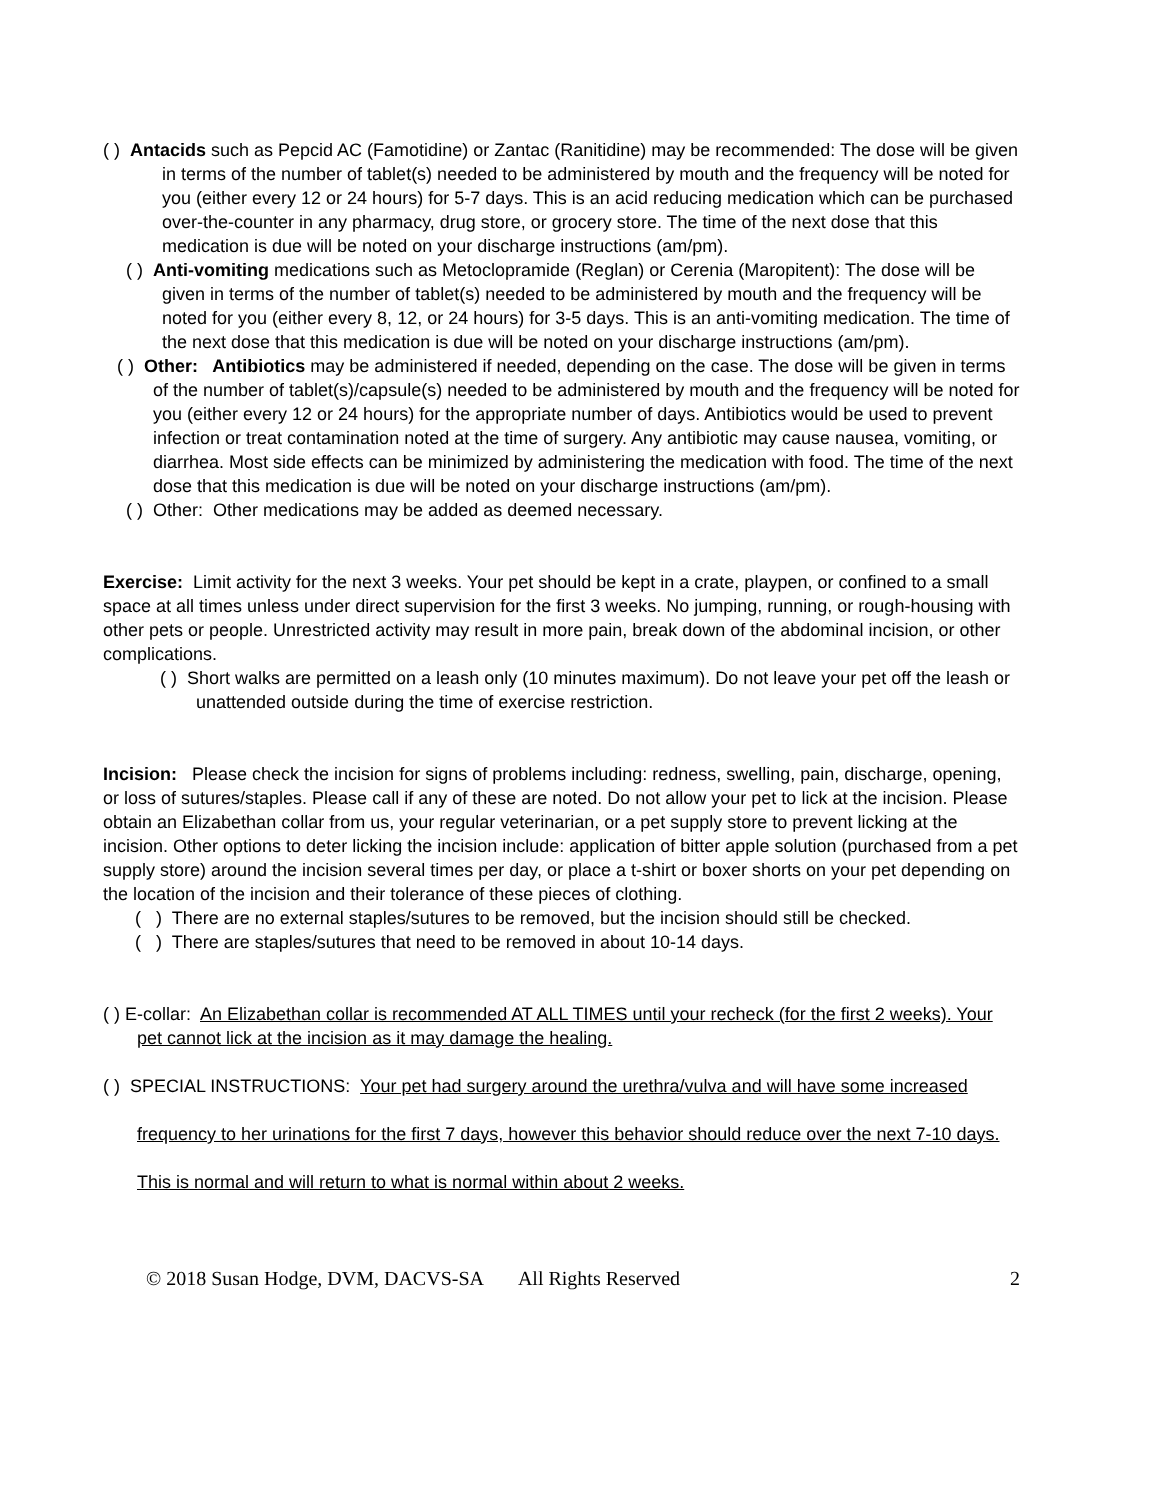( ) Antacids such as Pepcid AC (Famotidine) or Zantac (Ranitidine) may be recommended: The dose will be given in terms of the number of tablet(s) needed to be administered by mouth and the frequency will be noted for you (either every 12 or 24 hours) for 5-7 days. This is an acid reducing medication which can be purchased over-the-counter in any pharmacy, drug store, or grocery store. The time of the next dose that this medication is due will be noted on your discharge instructions (am/pm).
( ) Anti-vomiting medications such as Metoclopramide (Reglan) or Cerenia (Maropitent): The dose will be given in terms of the number of tablet(s) needed to be administered by mouth and the frequency will be noted for you (either every 8, 12, or 24 hours) for 3-5 days. This is an anti-vomiting medication. The time of the next dose that this medication is due will be noted on your discharge instructions (am/pm).
( ) Other: Antibiotics may be administered if needed, depending on the case. The dose will be given in terms of the number of tablet(s)/capsule(s) needed to be administered by mouth and the frequency will be noted for you (either every 12 or 24 hours) for the appropriate number of days. Antibiotics would be used to prevent infection or treat contamination noted at the time of surgery. Any antibiotic may cause nausea, vomiting, or diarrhea. Most side effects can be minimized by administering the medication with food. The time of the next dose that this medication is due will be noted on your discharge instructions (am/pm).
( ) Other: Other medications may be added as deemed necessary.
Exercise: Limit activity for the next 3 weeks. Your pet should be kept in a crate, playpen, or confined to a small space at all times unless under direct supervision for the first 3 weeks. No jumping, running, or rough-housing with other pets or people. Unrestricted activity may result in more pain, break down of the abdominal incision, or other complications.
( ) Short walks are permitted on a leash only (10 minutes maximum). Do not leave your pet off the leash or unattended outside during the time of exercise restriction.
Incision: Please check the incision for signs of problems including: redness, swelling, pain, discharge, opening, or loss of sutures/staples. Please call if any of these are noted. Do not allow your pet to lick at the incision. Please obtain an Elizabethan collar from us, your regular veterinarian, or a pet supply store to prevent licking at the incision. Other options to deter licking the incision include: application of bitter apple solution (purchased from a pet supply store) around the incision several times per day, or place a t-shirt or boxer shorts on your pet depending on the location of the incision and their tolerance of these pieces of clothing.
( ) There are no external staples/sutures to be removed, but the incision should still be checked.
( ) There are staples/sutures that need to be removed in about 10-14 days.
( ) E-collar: An Elizabethan collar is recommended AT ALL TIMES until your recheck (for the first 2 weeks). Your pet cannot lick at the incision as it may damage the healing.
( ) SPECIAL INSTRUCTIONS: Your pet had surgery around the urethra/vulva and will have some increased frequency to her urinations for the first 7 days, however this behavior should reduce over the next 7-10 days. This is normal and will return to what is normal within about 2 weeks.
© 2018 Susan Hodge, DVM, DACVS-SA All Rights Reserved 2